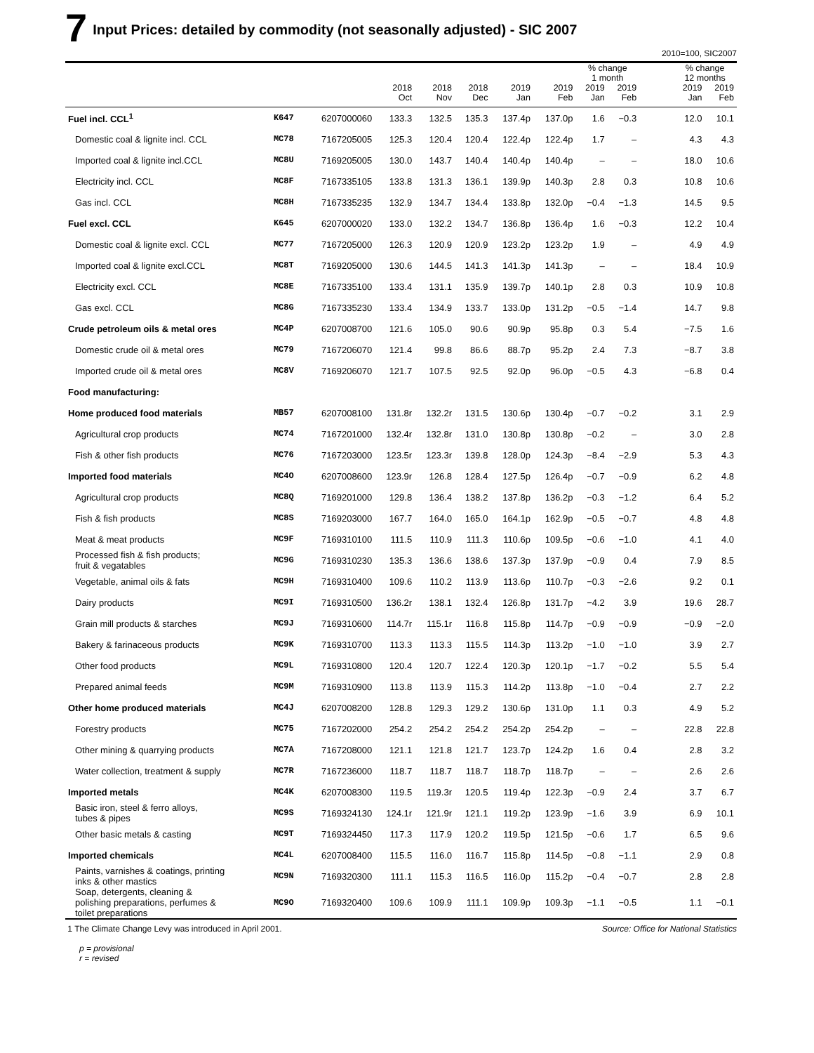7 Input Prices: detailed by commodity (not seasonally adjusted) - SIC 2007
2010=100, SIC2007
| | | | | | | | | % change 1 month | | | % change 12 months | |
| --- | --- | --- | --- | --- | --- | --- | --- | --- | --- | --- | --- | --- |
| | | | 2018 Oct | 2018 Nov | 2018 Dec | 2019 Jan | 2019 Feb | 2019 Jan | 2019 Feb | | 2019 Jan | 2019 Feb |
| Fuel incl. CCL<sup>1</sup> | K647 | 6207000060 | 133.3 | 132.5 | 135.3 | 137.4p | 137.0p | 1.6 | −0.3 | | 12.0 | 10.1 |
| Domestic coal & lignite incl. CCL | MC78 | 7167205005 | 125.3 | 120.4 | 120.4 | 122.4p | 122.4p | 1.7 | – | | 4.3 | 4.3 |
| Imported coal & lignite incl.CCL | MC8U | 7169205005 | 130.0 | 143.7 | 140.4 | 140.4p | 140.4p | – | – | | 18.0 | 10.6 |
| Electricity incl. CCL | MC8F | 7167335105 | 133.8 | 131.3 | 136.1 | 139.9p | 140.3p | 2.8 | 0.3 | | 10.8 | 10.6 |
| Gas incl. CCL | MC8H | 7167335235 | 132.9 | 134.7 | 134.4 | 133.8p | 132.0p | −0.4 | −1.3 | | 14.5 | 9.5 |
| Fuel excl. CCL | K645 | 6207000020 | 133.0 | 132.2 | 134.7 | 136.8p | 136.4p | 1.6 | −0.3 | | 12.2 | 10.4 |
| Domestic coal & lignite excl. CCL | MC77 | 7167205000 | 126.3 | 120.9 | 120.9 | 123.2p | 123.2p | 1.9 | – | | 4.9 | 4.9 |
| Imported coal & lignite excl.CCL | MC8T | 7169205000 | 130.6 | 144.5 | 141.3 | 141.3p | 141.3p | – | – | | 18.4 | 10.9 |
| Electricity excl. CCL | MC8E | 7167335100 | 133.4 | 131.1 | 135.9 | 139.7p | 140.1p | 2.8 | 0.3 | | 10.9 | 10.8 |
| Gas excl. CCL | MC8G | 7167335230 | 133.4 | 134.9 | 133.7 | 133.0p | 131.2p | −0.5 | −1.4 | | 14.7 | 9.8 |
| Crude petroleum oils & metal ores | MC4P | 6207008700 | 121.6 | 105.0 | 90.6 | 90.9p | 95.8p | 0.3 | 5.4 | | −7.5 | 1.6 |
| Domestic crude oil & metal ores | MC79 | 7167206070 | 121.4 | 99.8 | 86.6 | 88.7p | 95.2p | 2.4 | 7.3 | | −8.7 | 3.8 |
| Imported crude oil & metal ores | MC8V | 7169206070 | 121.7 | 107.5 | 92.5 | 92.0p | 96.0p | −0.5 | 4.3 | | −6.8 | 0.4 |
| Food manufacturing: | | | | | | | | | | | | |
| Home produced food materials | MB57 | 6207008100 | 131.8r | 132.2r | 131.5 | 130.6p | 130.4p | −0.7 | −0.2 | | 3.1 | 2.9 |
| Agricultural crop products | MC74 | 7167201000 | 132.4r | 132.8r | 131.0 | 130.8p | 130.8p | −0.2 | – | | 3.0 | 2.8 |
| Fish & other fish products | MC76 | 7167203000 | 123.5r | 123.3r | 139.8 | 128.0p | 124.3p | −8.4 | −2.9 | | 5.3 | 4.3 |
| Imported food materials | MC4O | 6207008600 | 123.9r | 126.8 | 128.4 | 127.5p | 126.4p | −0.7 | −0.9 | | 6.2 | 4.8 |
| Agricultural crop products | MC8Q | 7169201000 | 129.8 | 136.4 | 138.2 | 137.8p | 136.2p | −0.3 | −1.2 | | 6.4 | 5.2 |
| Fish & fish products | MC8S | 7169203000 | 167.7 | 164.0 | 165.0 | 164.1p | 162.9p | −0.5 | −0.7 | | 4.8 | 4.8 |
| Meat & meat products | MC9F | 7169310100 | 111.5 | 110.9 | 111.3 | 110.6p | 109.5p | −0.6 | −1.0 | | 4.1 | 4.0 |
| Processed fish & fish products; fruit & vegatables | MC9G | 7169310230 | 135.3 | 136.6 | 138.6 | 137.3p | 137.9p | −0.9 | 0.4 | | 7.9 | 8.5 |
| Vegetable, animal oils & fats | MC9H | 7169310400 | 109.6 | 110.2 | 113.9 | 113.6p | 110.7p | −0.3 | −2.6 | | 9.2 | 0.1 |
| Dairy products | MC9I | 7169310500 | 136.2r | 138.1 | 132.4 | 126.8p | 131.7p | −4.2 | 3.9 | | 19.6 | 28.7 |
| Grain mill products & starches | MC9J | 7169310600 | 114.7r | 115.1r | 116.8 | 115.8p | 114.7p | −0.9 | −0.9 | | −0.9 | −2.0 |
| Bakery & farinaceous products | MC9K | 7169310700 | 113.3 | 113.3 | 115.5 | 114.3p | 113.2p | −1.0 | −1.0 | | 3.9 | 2.7 |
| Other food products | MC9L | 7169310800 | 120.4 | 120.7 | 122.4 | 120.3p | 120.1p | −1.7 | −0.2 | | 5.5 | 5.4 |
| Prepared animal feeds | MC9M | 7169310900 | 113.8 | 113.9 | 115.3 | 114.2p | 113.8p | −1.0 | −0.4 | | 2.7 | 2.2 |
| Other home produced materials | MC4J | 6207008200 | 128.8 | 129.3 | 129.2 | 130.6p | 131.0p | 1.1 | 0.3 | | 4.9 | 5.2 |
| Forestry products | MC75 | 7167202000 | 254.2 | 254.2 | 254.2 | 254.2p | 254.2p | – | – | | 22.8 | 22.8 |
| Other mining & quarrying products | MC7A | 7167208000 | 121.1 | 121.8 | 121.7 | 123.7p | 124.2p | 1.6 | 0.4 | | 2.8 | 3.2 |
| Water collection, treatment & supply | MC7R | 7167236000 | 118.7 | 118.7 | 118.7 | 118.7p | 118.7p | – | – | | 2.6 | 2.6 |
| Imported metals | MC4K | 6207008300 | 119.5 | 119.3r | 120.5 | 119.4p | 122.3p | −0.9 | 2.4 | | 3.7 | 6.7 |
| Basic iron, steel & ferro alloys, tubes & pipes | MC9S | 7169324130 | 124.1r | 121.9r | 121.1 | 119.2p | 123.9p | −1.6 | 3.9 | | 6.9 | 10.1 |
| Other basic metals & casting | MC9T | 7169324450 | 117.3 | 117.9 | 120.2 | 119.5p | 121.5p | −0.6 | 1.7 | | 6.5 | 9.6 |
| Imported chemicals | MC4L | 6207008400 | 115.5 | 116.0 | 116.7 | 115.8p | 114.5p | −0.8 | −1.1 | | 2.9 | 0.8 |
| Paints, varnishes & coatings, printing inks & other mastics | MC9N | 7169320300 | 111.1 | 115.3 | 116.5 | 116.0p | 115.2p | −0.4 | −0.7 | | 2.8 | 2.8 |
| Soap, detergents, cleaning & polishing preparations, perfumes & toilet preparations | MC9O | 7169320400 | 109.6 | 109.9 | 111.1 | 109.9p | 109.3p | −1.1 | −0.5 | | 1.1 | −0.1 |
1 The Climate Change Levy was introduced in April 2001. Source: Office for National Statistics
p = provisional
r = revised